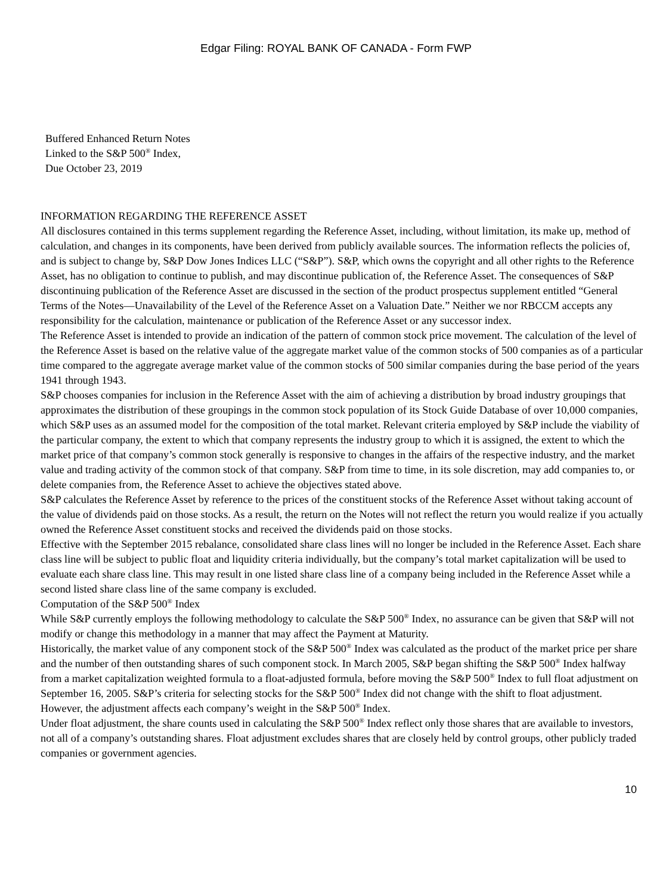Edgar Filing: ROYAL BANK OF CANADA - Form FWP
Buffered Enhanced Return Notes
Linked to the S&P 500<sup>®</sup> Index,
Due October 23, 2019
INFORMATION REGARDING THE REFERENCE ASSET
All disclosures contained in this terms supplement regarding the Reference Asset, including, without limitation, its make up, method of calculation, and changes in its components, have been derived from publicly available sources. The information reflects the policies of, and is subject to change by, S&P Dow Jones Indices LLC (“S&P”). S&P, which owns the copyright and all other rights to the Reference Asset, has no obligation to continue to publish, and may discontinue publication of, the Reference Asset. The consequences of S&P discontinuing publication of the Reference Asset are discussed in the section of the product prospectus supplement entitled “General Terms of the Notes—Unavailability of the Level of the Reference Asset on a Valuation Date.” Neither we nor RBCCM accepts any responsibility for the calculation, maintenance or publication of the Reference Asset or any successor index.
The Reference Asset is intended to provide an indication of the pattern of common stock price movement. The calculation of the level of the Reference Asset is based on the relative value of the aggregate market value of the common stocks of 500 companies as of a particular time compared to the aggregate average market value of the common stocks of 500 similar companies during the base period of the years 1941 through 1943.
S&P chooses companies for inclusion in the Reference Asset with the aim of achieving a distribution by broad industry groupings that approximates the distribution of these groupings in the common stock population of its Stock Guide Database of over 10,000 companies, which S&P uses as an assumed model for the composition of the total market. Relevant criteria employed by S&P include the viability of the particular company, the extent to which that company represents the industry group to which it is assigned, the extent to which the market price of that company’s common stock generally is responsive to changes in the affairs of the respective industry, and the market value and trading activity of the common stock of that company. S&P from time to time, in its sole discretion, may add companies to, or delete companies from, the Reference Asset to achieve the objectives stated above.
S&P calculates the Reference Asset by reference to the prices of the constituent stocks of the Reference Asset without taking account of the value of dividends paid on those stocks. As a result, the return on the Notes will not reflect the return you would realize if you actually owned the Reference Asset constituent stocks and received the dividends paid on those stocks.
Effective with the September 2015 rebalance, consolidated share class lines will no longer be included in the Reference Asset. Each share class line will be subject to public float and liquidity criteria individually, but the company’s total market capitalization will be used to evaluate each share class line. This may result in one listed share class line of a company being included in the Reference Asset while a second listed share class line of the same company is excluded.
Computation of the S&P 500<sup>®</sup> Index
While S&P currently employs the following methodology to calculate the S&P 500<sup>®</sup> Index, no assurance can be given that S&P will not modify or change this methodology in a manner that may affect the Payment at Maturity.
Historically, the market value of any component stock of the S&P 500<sup>®</sup> Index was calculated as the product of the market price per share and the number of then outstanding shares of such component stock. In March 2005, S&P began shifting the S&P 500<sup>®</sup> Index halfway from a market capitalization weighted formula to a float-adjusted formula, before moving the S&P 500<sup>®</sup> Index to full float adjustment on September 16, 2005. S&P’s criteria for selecting stocks for the S&P 500<sup>®</sup> Index did not change with the shift to float adjustment. However, the adjustment affects each company’s weight in the S&P 500<sup>®</sup> Index.
Under float adjustment, the share counts used in calculating the S&P 500<sup>®</sup> Index reflect only those shares that are available to investors, not all of a company’s outstanding shares. Float adjustment excludes shares that are closely held by control groups, other publicly traded companies or government agencies.
10